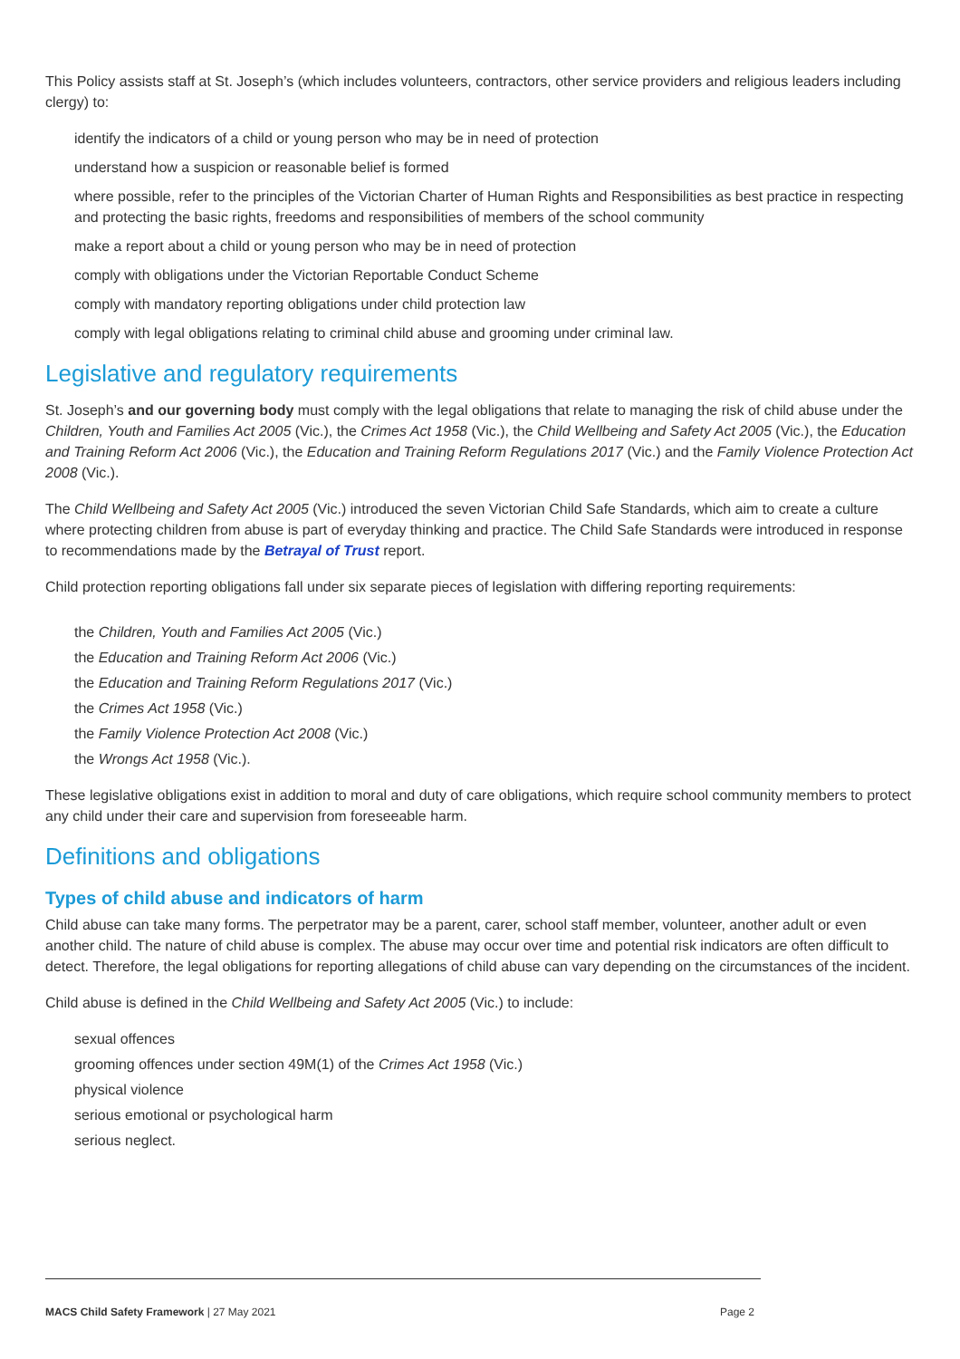This Policy assists staff at St. Joseph’s (which includes volunteers, contractors, other service providers and religious leaders including clergy) to:
identify the indicators of a child or young person who may be in need of protection
understand how a suspicion or reasonable belief is formed
where possible, refer to the principles of the Victorian Charter of Human Rights and Responsibilities as best practice in respecting and protecting the basic rights, freedoms and responsibilities of members of the school community
make a report about a child or young person who may be in need of protection
comply with obligations under the Victorian Reportable Conduct Scheme
comply with mandatory reporting obligations under child protection law
comply with legal obligations relating to criminal child abuse and grooming under criminal law.
Legislative and regulatory requirements
St. Joseph’s and our governing body must comply with the legal obligations that relate to managing the risk of child abuse under the Children, Youth and Families Act 2005 (Vic.), the Crimes Act 1958 (Vic.), the Child Wellbeing and Safety Act 2005 (Vic.), the Education and Training Reform Act 2006 (Vic.), the Education and Training Reform Regulations 2017 (Vic.) and the Family Violence Protection Act 2008 (Vic.).
The Child Wellbeing and Safety Act 2005 (Vic.) introduced the seven Victorian Child Safe Standards, which aim to create a culture where protecting children from abuse is part of everyday thinking and practice. The Child Safe Standards were introduced in response to recommendations made by the Betrayal of Trust report.
Child protection reporting obligations fall under six separate pieces of legislation with differing reporting requirements:
the Children, Youth and Families Act 2005 (Vic.)
the Education and Training Reform Act 2006 (Vic.)
the Education and Training Reform Regulations 2017 (Vic.)
the Crimes Act 1958 (Vic.)
the Family Violence Protection Act 2008 (Vic.)
the Wrongs Act 1958 (Vic.).
These legislative obligations exist in addition to moral and duty of care obligations, which require school community members to protect any child under their care and supervision from foreseeable harm.
Definitions and obligations
Types of child abuse and indicators of harm
Child abuse can take many forms. The perpetrator may be a parent, carer, school staff member, volunteer, another adult or even another child. The nature of child abuse is complex. The abuse may occur over time and potential risk indicators are often difficult to detect. Therefore, the legal obligations for reporting allegations of child abuse can vary depending on the circumstances of the incident.
Child abuse is defined in the Child Wellbeing and Safety Act 2005 (Vic.) to include:
sexual offences
grooming offences under section 49M(1) of the Crimes Act 1958 (Vic.)
physical violence
serious emotional or psychological harm
serious neglect.
MACS Child Safety Framework | 27 May 2021 Page 2